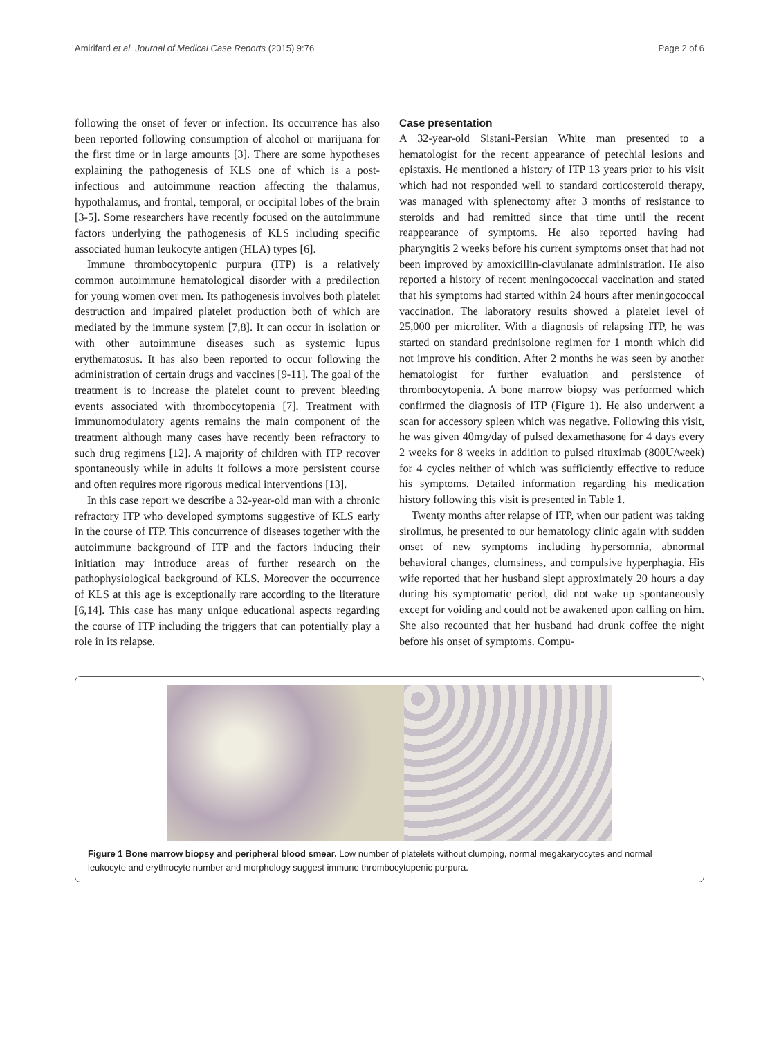Amirifard et al. Journal of Medical Case Reports (2015) 9:76 Page 2 of 6
following the onset of fever or infection. Its occurrence has also been reported following consumption of alcohol or marijuana for the first time or in large amounts [3]. There are some hypotheses explaining the pathogenesis of KLS one of which is a post-infectious and autoimmune reaction affecting the thalamus, hypothalamus, and frontal, temporal, or occipital lobes of the brain [3-5]. Some researchers have recently focused on the autoimmune factors underlying the pathogenesis of KLS including specific associated human leukocyte antigen (HLA) types [6].
Immune thrombocytopenic purpura (ITP) is a relatively common autoimmune hematological disorder with a predilection for young women over men. Its pathogenesis involves both platelet destruction and impaired platelet production both of which are mediated by the immune system [7,8]. It can occur in isolation or with other autoimmune diseases such as systemic lupus erythematosus. It has also been reported to occur following the administration of certain drugs and vaccines [9-11]. The goal of the treatment is to increase the platelet count to prevent bleeding events associated with thrombocytopenia [7]. Treatment with immunomodulatory agents remains the main component of the treatment although many cases have recently been refractory to such drug regimens [12]. A majority of children with ITP recover spontaneously while in adults it follows a more persistent course and often requires more rigorous medical interventions [13].
In this case report we describe a 32-year-old man with a chronic refractory ITP who developed symptoms suggestive of KLS early in the course of ITP. This concurrence of diseases together with the autoimmune background of ITP and the factors inducing their initiation may introduce areas of further research on the pathophysiological background of KLS. Moreover the occurrence of KLS at this age is exceptionally rare according to the literature [6,14]. This case has many unique educational aspects regarding the course of ITP including the triggers that can potentially play a role in its relapse.
Case presentation
A 32-year-old Sistani-Persian White man presented to a hematologist for the recent appearance of petechial lesions and epistaxis. He mentioned a history of ITP 13 years prior to his visit which had not responded well to standard corticosteroid therapy, was managed with splenectomy after 3 months of resistance to steroids and had remitted since that time until the recent reappearance of symptoms. He also reported having had pharyngitis 2 weeks before his current symptoms onset that had not been improved by amoxicillin-clavulanate administration. He also reported a history of recent meningococcal vaccination and stated that his symptoms had started within 24 hours after meningococcal vaccination. The laboratory results showed a platelet level of 25,000 per microliter. With a diagnosis of relapsing ITP, he was started on standard prednisolone regimen for 1 month which did not improve his condition. After 2 months he was seen by another hematologist for further evaluation and persistence of thrombocytopenia. A bone marrow biopsy was performed which confirmed the diagnosis of ITP (Figure 1). He also underwent a scan for accessory spleen which was negative. Following this visit, he was given 40mg/day of pulsed dexamethasone for 4 days every 2 weeks for 8 weeks in addition to pulsed rituximab (800U/week) for 4 cycles neither of which was sufficiently effective to reduce his symptoms. Detailed information regarding his medication history following this visit is presented in Table 1.
Twenty months after relapse of ITP, when our patient was taking sirolimus, he presented to our hematology clinic again with sudden onset of new symptoms including hypersomnia, abnormal behavioral changes, clumsiness, and compulsive hyperphagia. His wife reported that her husband slept approximately 20 hours a day during his symptomatic period, did not wake up spontaneously except for voiding and could not be awakened upon calling on him. She also recounted that her husband had drunk coffee the night before his onset of symptoms. Compu-
Figure 1 Bone marrow biopsy and peripheral blood smear. Low number of platelets without clumping, normal megakaryocytes and normal leukocyte and erythrocyte number and morphology suggest immune thrombocytopenic purpura.